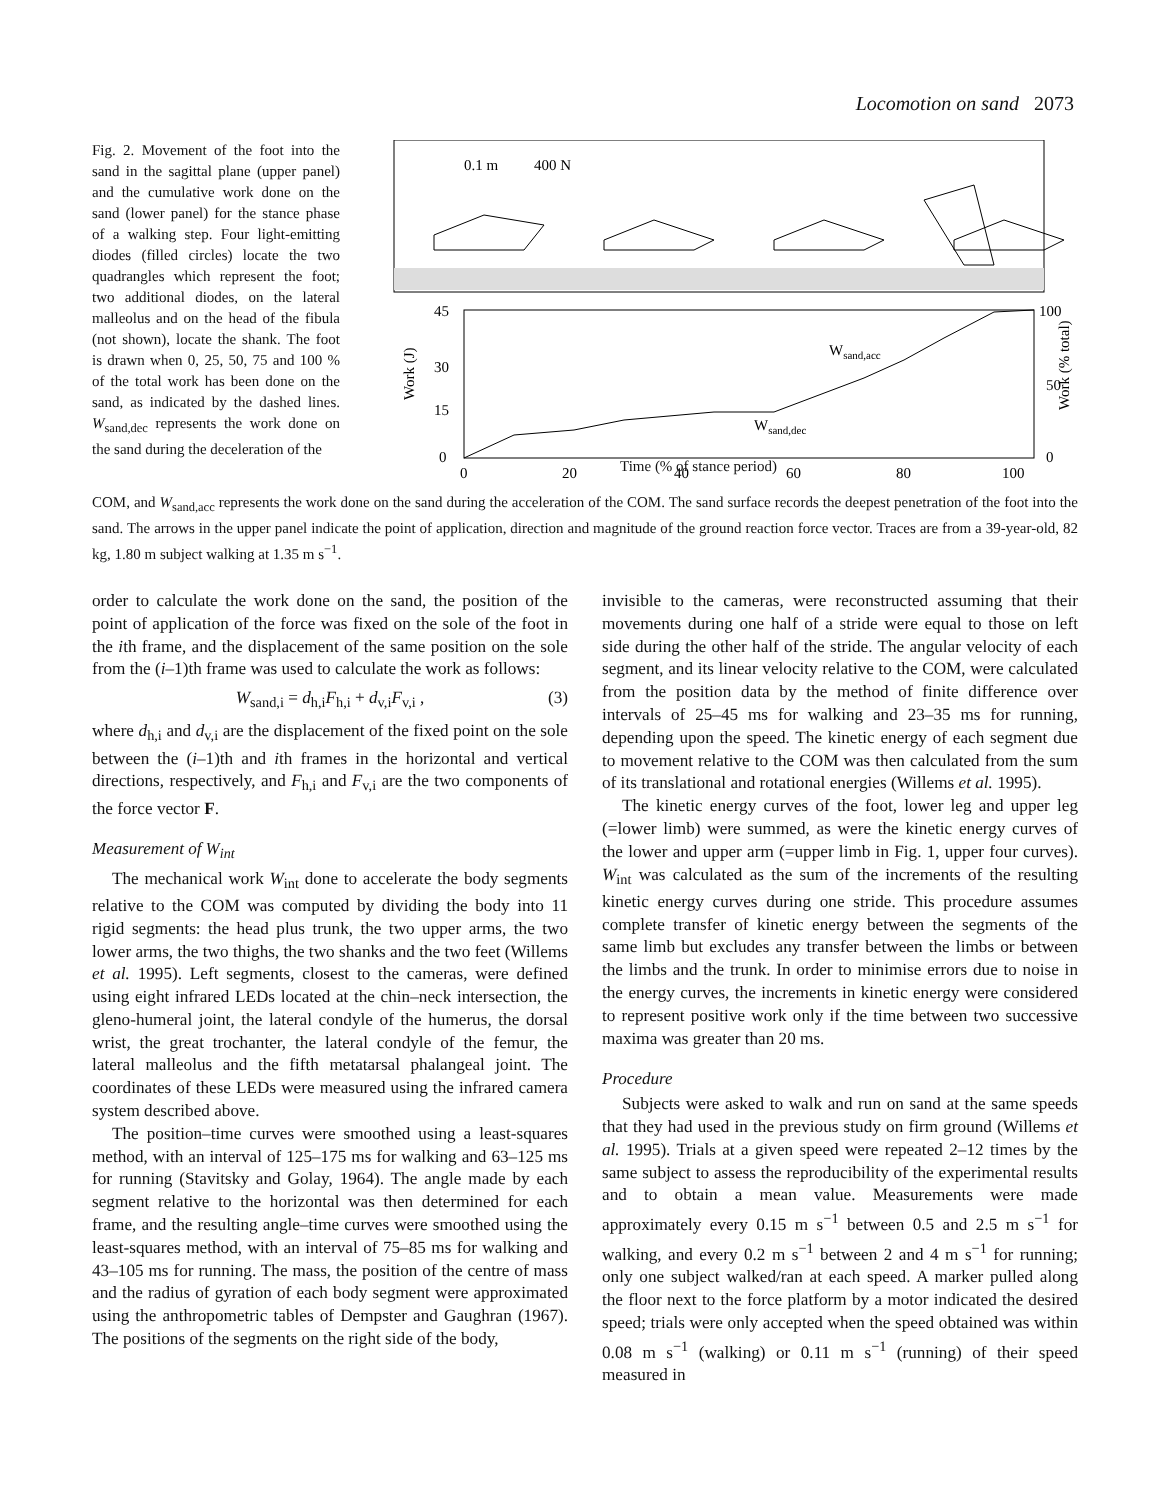Locomotion on sand 2073
Fig. 2. Movement of the foot into the sand in the sagittal plane (upper panel) and the cumulative work done on the sand (lower panel) for the stance phase of a walking step. Four light-emitting diodes (filled circles) locate the two quadrangles which represent the foot; two additional diodes, on the lateral malleolus and on the head of the fibula (not shown), locate the shank. The foot is drawn when 0, 25, 50, 75 and 100 % of the total work has been done on the sand, as indicated by the dashed lines. W<sub>sand,dec</sub> represents the work done on the sand during the deceleration of the
0.1 m
400 N
45
30
15
0
100
50
0
0
20
40
60
80
100
Wsand,acc
Wsand,dec
Work (J)
Work (% total)
Time (% of stance period)
COM, and W<sub>sand,acc</sub> represents the work done on the sand during the acceleration of the COM. The sand surface records the deepest penetration of the foot into the sand. The arrows in the upper panel indicate the point of application, direction and magnitude of the ground reaction force vector. Traces are from a 39-year-old, 82 kg, 1.80 m subject walking at 1.35 m s<sup>−1</sup>.
order to calculate the work done on the sand, the position of the point of application of the force was fixed on the sole of the foot in the ith frame, and the displacement of the same position on the sole from the (i–1)th frame was used to calculate the work as follows:
W<sub>sand,i</sub> = d<sub>h,i</sub>F<sub>h,i</sub> + d<sub>v,i</sub>F<sub>v,i</sub> , (3)
where d<sub>h,i</sub> and d<sub>v,i</sub> are the displacement of the fixed point on the sole between the (i–1)th and ith frames in the horizontal and vertical directions, respectively, and F<sub>h,i</sub> and F<sub>v,i</sub> are the two components of the force vector F.
Measurement of W<sub>int</sub>
The mechanical work W<sub>int</sub> done to accelerate the body segments relative to the COM was computed by dividing the body into 11 rigid segments: the head plus trunk, the two upper arms, the two lower arms, the two thighs, the two shanks and the two feet (Willems et al. 1995). Left segments, closest to the cameras, were defined using eight infrared LEDs located at the chin–neck intersection, the gleno-humeral joint, the lateral condyle of the humerus, the dorsal wrist, the great trochanter, the lateral condyle of the femur, the lateral malleolus and the fifth metatarsal phalangeal joint. The coordinates of these LEDs were measured using the infrared camera system described above.
The position–time curves were smoothed using a least-squares method, with an interval of 125–175 ms for walking and 63–125 ms for running (Stavitsky and Golay, 1964). The angle made by each segment relative to the horizontal was then determined for each frame, and the resulting angle–time curves were smoothed using the least-squares method, with an interval of 75–85 ms for walking and 43–105 ms for running. The mass, the position of the centre of mass and the radius of gyration of each body segment were approximated using the anthropometric tables of Dempster and Gaughran (1967). The positions of the segments on the right side of the body,
invisible to the cameras, were reconstructed assuming that their movements during one half of a stride were equal to those on left side during the other half of the stride. The angular velocity of each segment, and its linear velocity relative to the COM, were calculated from the position data by the method of finite difference over intervals of 25–45 ms for walking and 23–35 ms for running, depending upon the speed. The kinetic energy of each segment due to movement relative to the COM was then calculated from the sum of its translational and rotational energies (Willems et al. 1995).
The kinetic energy curves of the foot, lower leg and upper leg (=lower limb) were summed, as were the kinetic energy curves of the lower and upper arm (=upper limb in Fig. 1, upper four curves). W<sub>int</sub> was calculated as the sum of the increments of the resulting kinetic energy curves during one stride. This procedure assumes complete transfer of kinetic energy between the segments of the same limb but excludes any transfer between the limbs or between the limbs and the trunk. In order to minimise errors due to noise in the energy curves, the increments in kinetic energy were considered to represent positive work only if the time between two successive maxima was greater than 20 ms.
Procedure
Subjects were asked to walk and run on sand at the same speeds that they had used in the previous study on firm ground (Willems et al. 1995). Trials at a given speed were repeated 2–12 times by the same subject to assess the reproducibility of the experimental results and to obtain a mean value. Measurements were made approximately every 0.15 m s<sup>−1</sup> between 0.5 and 2.5 m s<sup>−1</sup> for walking, and every 0.2 m s<sup>−1</sup> between 2 and 4 m s<sup>−1</sup> for running; only one subject walked/ran at each speed. A marker pulled along the floor next to the force platform by a motor indicated the desired speed; trials were only accepted when the speed obtained was within 0.08 m s<sup>−1</sup> (walking) or 0.11 m s<sup>−1</sup> (running) of their speed measured in